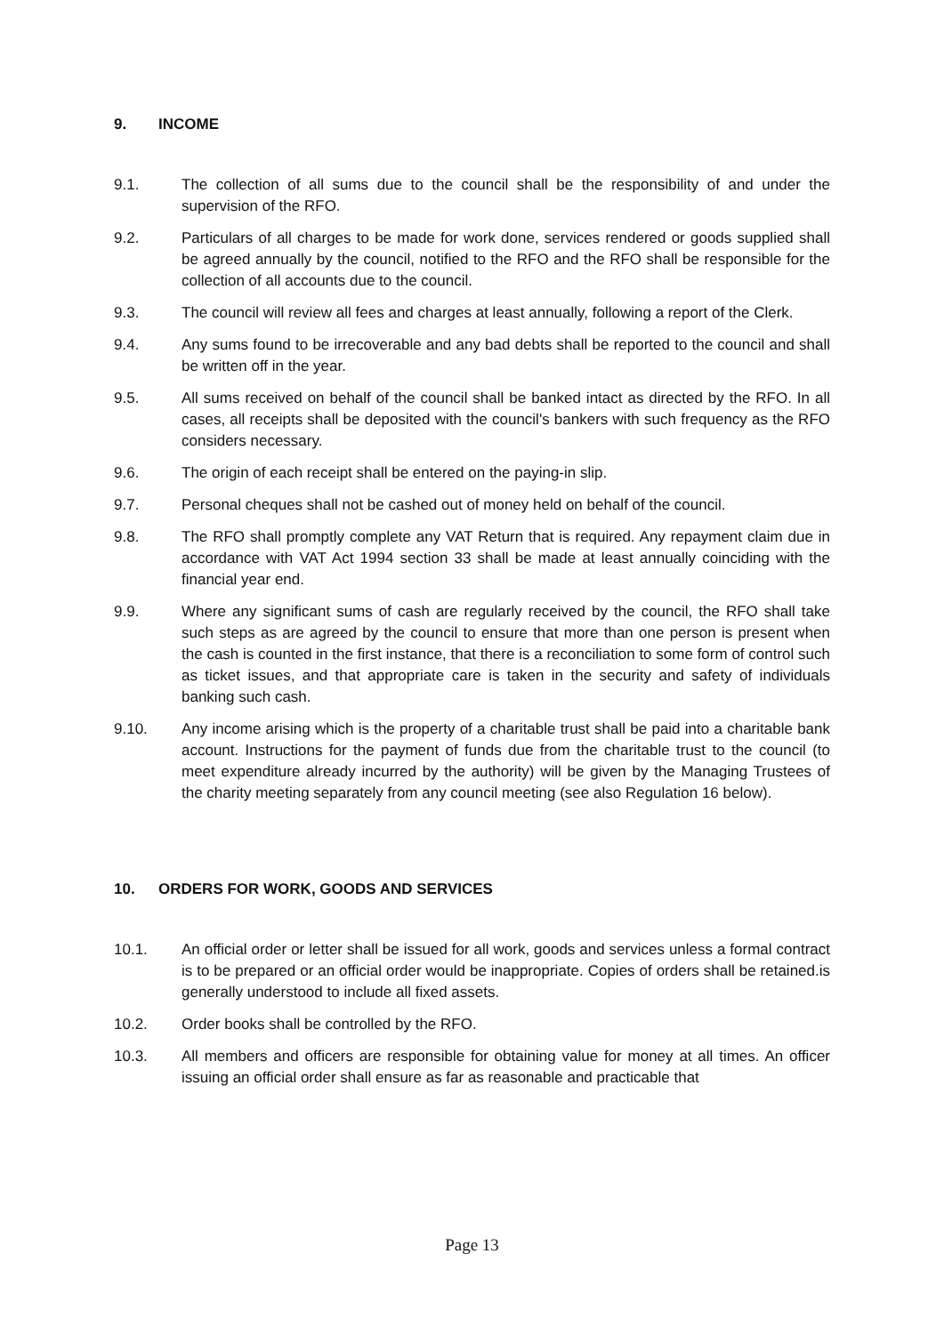9. INCOME
9.1. The collection of all sums due to the council shall be the responsibility of and under the supervision of the RFO.
9.2. Particulars of all charges to be made for work done, services rendered or goods supplied shall be agreed annually by the council, notified to the RFO and the RFO shall be responsible for the collection of all accounts due to the council.
9.3. The council will review all fees and charges at least annually, following a report of the Clerk.
9.4. Any sums found to be irrecoverable and any bad debts shall be reported to the council and shall be written off in the year.
9.5. All sums received on behalf of the council shall be banked intact as directed by the RFO. In all cases, all receipts shall be deposited with the council's bankers with such frequency as the RFO considers necessary.
9.6. The origin of each receipt shall be entered on the paying-in slip.
9.7. Personal cheques shall not be cashed out of money held on behalf of the council.
9.8. The RFO shall promptly complete any VAT Return that is required. Any repayment claim due in accordance with VAT Act 1994 section 33 shall be made at least annually coinciding with the financial year end.
9.9. Where any significant sums of cash are regularly received by the council, the RFO shall take such steps as are agreed by the council to ensure that more than one person is present when the cash is counted in the first instance, that there is a reconciliation to some form of control such as ticket issues, and that appropriate care is taken in the security and safety of individuals banking such cash.
9.10. Any income arising which is the property of a charitable trust shall be paid into a charitable bank account. Instructions for the payment of funds due from the charitable trust to the council (to meet expenditure already incurred by the authority) will be given by the Managing Trustees of the charity meeting separately from any council meeting (see also Regulation 16 below).
10. ORDERS FOR WORK, GOODS AND SERVICES
10.1. An official order or letter shall be issued for all work, goods and services unless a formal contract is to be prepared or an official order would be inappropriate. Copies of orders shall be retained.is generally understood to include all fixed assets.
10.2. Order books shall be controlled by the RFO.
10.3. All members and officers are responsible for obtaining value for money at all times. An officer issuing an official order shall ensure as far as reasonable and practicable that
Page 13